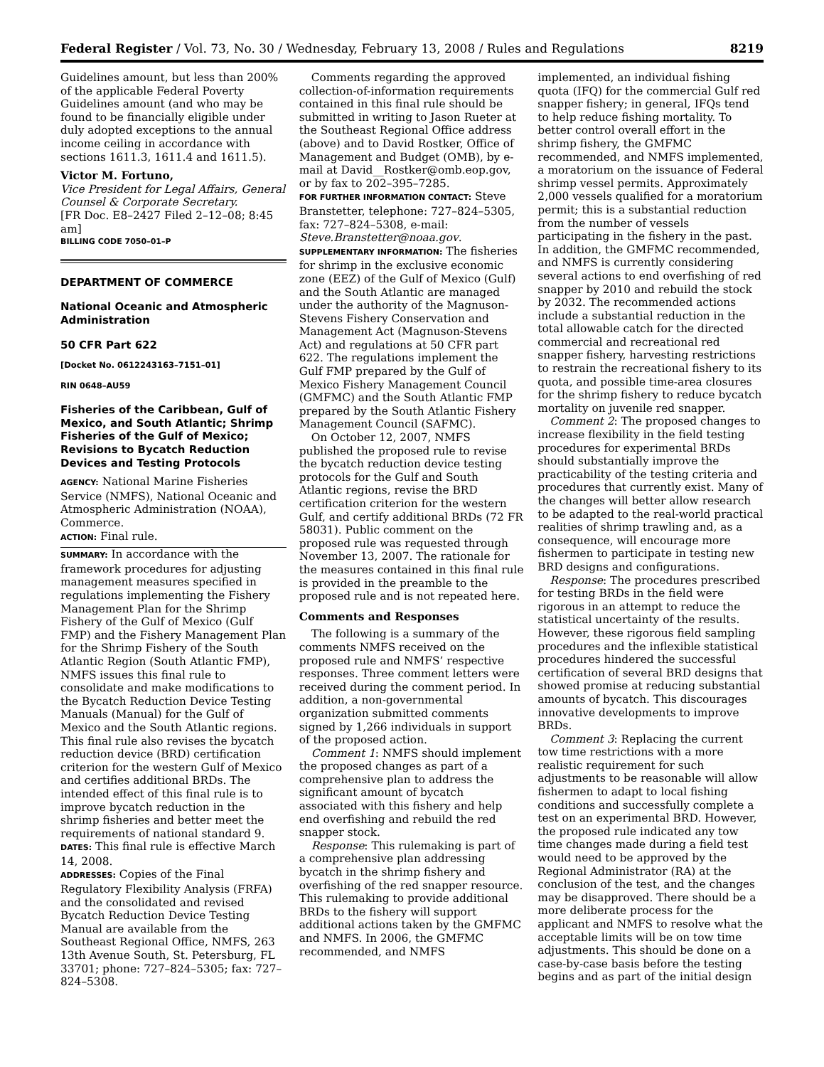Federal Register / Vol. 73, No. 30 / Wednesday, February 13, 2008 / Rules and Regulations 8219
Guidelines amount, but less than 200% of the applicable Federal Poverty Guidelines amount (and who may be found to be financially eligible under duly adopted exceptions to the annual income ceiling in accordance with sections 1611.3, 1611.4 and 1611.5).
Victor M. Fortuno,
Vice President for Legal Affairs, General Counsel & Corporate Secretary.
[FR Doc. E8–2427 Filed 2–12–08; 8:45 am]
BILLING CODE 7050–01–P
DEPARTMENT OF COMMERCE
National Oceanic and Atmospheric Administration
50 CFR Part 622
[Docket No. 0612243163–7151–01]
RIN 0648–AU59
Fisheries of the Caribbean, Gulf of Mexico, and South Atlantic; Shrimp Fisheries of the Gulf of Mexico; Revisions to Bycatch Reduction Devices and Testing Protocols
AGENCY: National Marine Fisheries Service (NMFS), National Oceanic and Atmospheric Administration (NOAA), Commerce.
ACTION: Final rule.
SUMMARY: In accordance with the framework procedures for adjusting management measures specified in regulations implementing the Fishery Management Plan for the Shrimp Fishery of the Gulf of Mexico (Gulf FMP) and the Fishery Management Plan for the Shrimp Fishery of the South Atlantic Region (South Atlantic FMP), NMFS issues this final rule to consolidate and make modifications to the Bycatch Reduction Device Testing Manuals (Manual) for the Gulf of Mexico and the South Atlantic regions. This final rule also revises the bycatch reduction device (BRD) certification criterion for the western Gulf of Mexico and certifies additional BRDs. The intended effect of this final rule is to improve bycatch reduction in the shrimp fisheries and better meet the requirements of national standard 9.
DATES: This final rule is effective March 14, 2008.
ADDRESSES: Copies of the Final Regulatory Flexibility Analysis (FRFA) and the consolidated and revised Bycatch Reduction Device Testing Manual are available from the Southeast Regional Office, NMFS, 263 13th Avenue South, St. Petersburg, FL 33701; phone: 727–824–5305; fax: 727–824–5308.
Comments regarding the approved collection-of-information requirements contained in this final rule should be submitted in writing to Jason Rueter at the Southeast Regional Office address (above) and to David Rostker, Office of Management and Budget (OMB), by e-mail at David__Rostker@omb.eop.gov, or by fax to 202–395–7285.
FOR FURTHER INFORMATION CONTACT: Steve Branstetter, telephone: 727–824–5305, fax: 727–824–5308, e-mail: Steve.Branstetter@noaa.gov.
SUPPLEMENTARY INFORMATION: The fisheries for shrimp in the exclusive economic zone (EEZ) of the Gulf of Mexico (Gulf) and the South Atlantic are managed under the authority of the Magnuson-Stevens Fishery Conservation and Management Act (Magnuson-Stevens Act) and regulations at 50 CFR part 622. The regulations implement the Gulf FMP prepared by the Gulf of Mexico Fishery Management Council (GMFMC) and the South Atlantic FMP prepared by the South Atlantic Fishery Management Council (SAFMC).
On October 12, 2007, NMFS published the proposed rule to revise the bycatch reduction device testing protocols for the Gulf and South Atlantic regions, revise the BRD certification criterion for the western Gulf, and certify additional BRDs (72 FR 58031). Public comment on the proposed rule was requested through November 13, 2007. The rationale for the measures contained in this final rule is provided in the preamble to the proposed rule and is not repeated here.
Comments and Responses
The following is a summary of the comments NMFS received on the proposed rule and NMFS’ respective responses. Three comment letters were received during the comment period. In addition, a non-governmental organization submitted comments signed by 1,266 individuals in support of the proposed action.
Comment 1: NMFS should implement the proposed changes as part of a comprehensive plan to address the significant amount of bycatch associated with this fishery and help end overfishing and rebuild the red snapper stock.
Response: This rulemaking is part of a comprehensive plan addressing bycatch in the shrimp fishery and overfishing of the red snapper resource. This rulemaking to provide additional BRDs to the fishery will support additional actions taken by the GMFMC and NMFS. In 2006, the GMFMC recommended, and NMFS
implemented, an individual fishing quota (IFQ) for the commercial Gulf red snapper fishery; in general, IFQs tend to help reduce fishing mortality. To better control overall effort in the shrimp fishery, the GMFMC recommended, and NMFS implemented, a moratorium on the issuance of Federal shrimp vessel permits. Approximately 2,000 vessels qualified for a moratorium permit; this is a substantial reduction from the number of vessels participating in the fishery in the past. In addition, the GMFMC recommended, and NMFS is currently considering several actions to end overfishing of red snapper by 2010 and rebuild the stock by 2032. The recommended actions include a substantial reduction in the total allowable catch for the directed commercial and recreational red snapper fishery, harvesting restrictions to restrain the recreational fishery to its quota, and possible time-area closures for the shrimp fishery to reduce bycatch mortality on juvenile red snapper.
Comment 2: The proposed changes to increase flexibility in the field testing procedures for experimental BRDs should substantially improve the practicability of the testing criteria and procedures that currently exist. Many of the changes will better allow research to be adapted to the real-world practical realities of shrimp trawling and, as a consequence, will encourage more fishermen to participate in testing new BRD designs and configurations.
Response: The procedures prescribed for testing BRDs in the field were rigorous in an attempt to reduce the statistical uncertainty of the results. However, these rigorous field sampling procedures and the inflexible statistical procedures hindered the successful certification of several BRD designs that showed promise at reducing substantial amounts of bycatch. This discourages innovative developments to improve BRDs.
Comment 3: Replacing the current tow time restrictions with a more realistic requirement for such adjustments to be reasonable will allow fishermen to adapt to local fishing conditions and successfully complete a test on an experimental BRD. However, the proposed rule indicated any tow time changes made during a field test would need to be approved by the Regional Administrator (RA) at the conclusion of the test, and the changes may be disapproved. There should be a more deliberate process for the applicant and NMFS to resolve what the acceptable limits will be on tow time adjustments. This should be done on a case-by-case basis before the testing begins and as part of the initial design